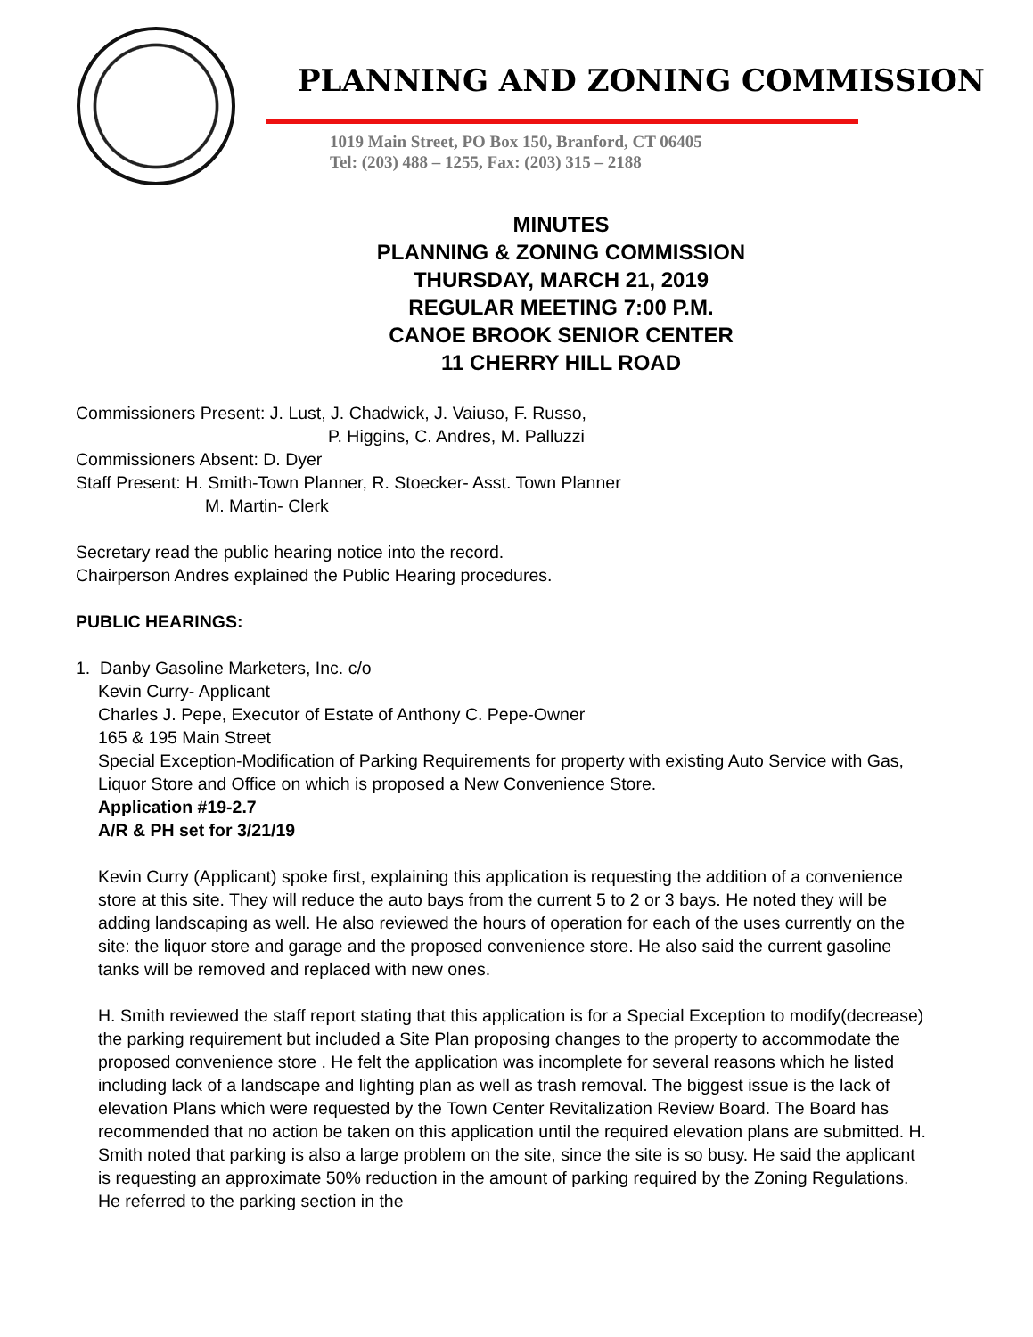Seal
PLANNING AND ZONING COMMISSION
1019 Main Street, PO Box 150, Branford, CT 06405
Tel: (203) 488 – 1255, Fax: (203) 315 – 2188
MINUTES
PLANNING & ZONING COMMISSION
THURSDAY, MARCH 21, 2019
REGULAR MEETING 7:00 P.M.
CANOE BROOK SENIOR CENTER
11 CHERRY HILL ROAD
Commissioners Present: J. Lust, J. Chadwick, J. Vaiuso, F. Russo,
P. Higgins, C. Andres, M. Palluzzi
Commissioners Absent: D. Dyer
Staff Present: H. Smith-Town Planner, R. Stoecker- Asst. Town Planner
M. Martin- Clerk
Secretary read the public hearing notice into the record.
Chairperson Andres explained the Public Hearing procedures.
PUBLIC HEARINGS:
1. Danby Gasoline Marketers, Inc. c/o
Kevin Curry- Applicant
Charles J. Pepe, Executor of Estate of Anthony C. Pepe-Owner
165 & 195 Main Street
Special Exception-Modification of Parking Requirements for property with existing Auto Service with Gas, Liquor Store and Office on which is proposed a New Convenience Store.
Application #19-2.7
A/R & PH set for 3/21/19
Kevin Curry (Applicant) spoke first, explaining this application is requesting the addition of a convenience store at this site. They will reduce the auto bays from the current 5 to 2 or 3 bays. He noted they will be adding landscaping as well. He also reviewed the hours of operation for each of the uses currently on the site: the liquor store and garage and the proposed convenience store. He also said the current gasoline tanks will be removed and replaced with new ones.
H. Smith reviewed the staff report stating that this application is for a Special Exception to modify(decrease) the parking requirement but included a Site Plan proposing changes to the property to accommodate the proposed convenience store . He felt the application was incomplete for several reasons which he listed including lack of a landscape and lighting plan as well as trash removal. The biggest issue is the lack of elevation Plans which were requested by the Town Center Revitalization Review Board. The Board has recommended that no action be taken on this application until the required elevation plans are submitted. H. Smith noted that parking is also a large problem on the site, since the site is so busy. He said the applicant is requesting an approximate 50% reduction in the amount of parking required by the Zoning Regulations. He referred to the parking section in the